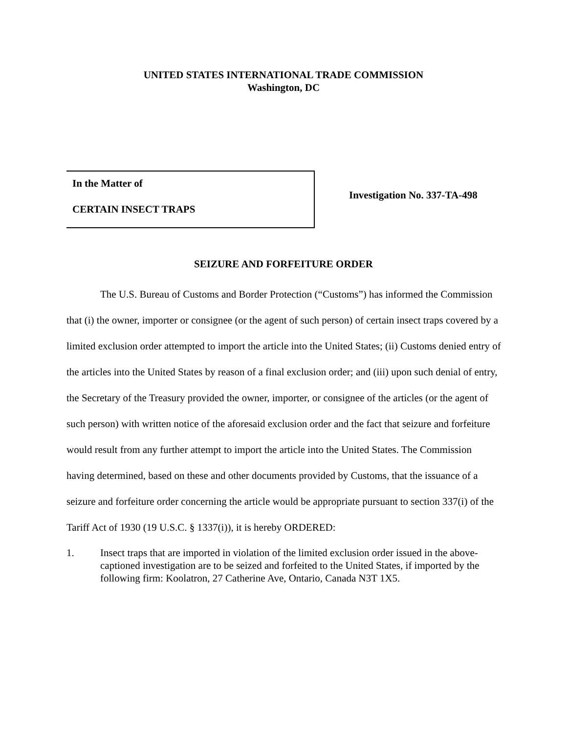UNITED STATES INTERNATIONAL TRADE COMMISSION
Washington, DC
In the Matter of
CERTAIN INSECT TRAPS
Investigation No. 337-TA-498
SEIZURE AND FORFEITURE ORDER
The U.S. Bureau of Customs and Border Protection (“Customs”) has informed the Commission that (i) the owner, importer or consignee (or the agent of such person) of certain insect traps covered by a limited exclusion order attempted to import the article into the United States; (ii) Customs denied entry of the articles into the United States by reason of a final exclusion order; and (iii) upon such denial of entry, the Secretary of the Treasury provided the owner, importer, or consignee of the articles (or the agent of such person) with written notice of the aforesaid exclusion order and the fact that seizure and forfeiture would result from any further attempt to import the article into the United States. The Commission having determined, based on these and other documents provided by Customs, that the issuance of a seizure and forfeiture order concerning the article would be appropriate pursuant to section 337(i) of the Tariff Act of 1930 (19 U.S.C. § 1337(i)), it is hereby ORDERED:
1. Insect traps that are imported in violation of the limited exclusion order issued in the above-captioned investigation are to be seized and forfeited to the United States, if imported by the following firm: Koolatron, 27 Catherine Ave, Ontario, Canada N3T 1X5.